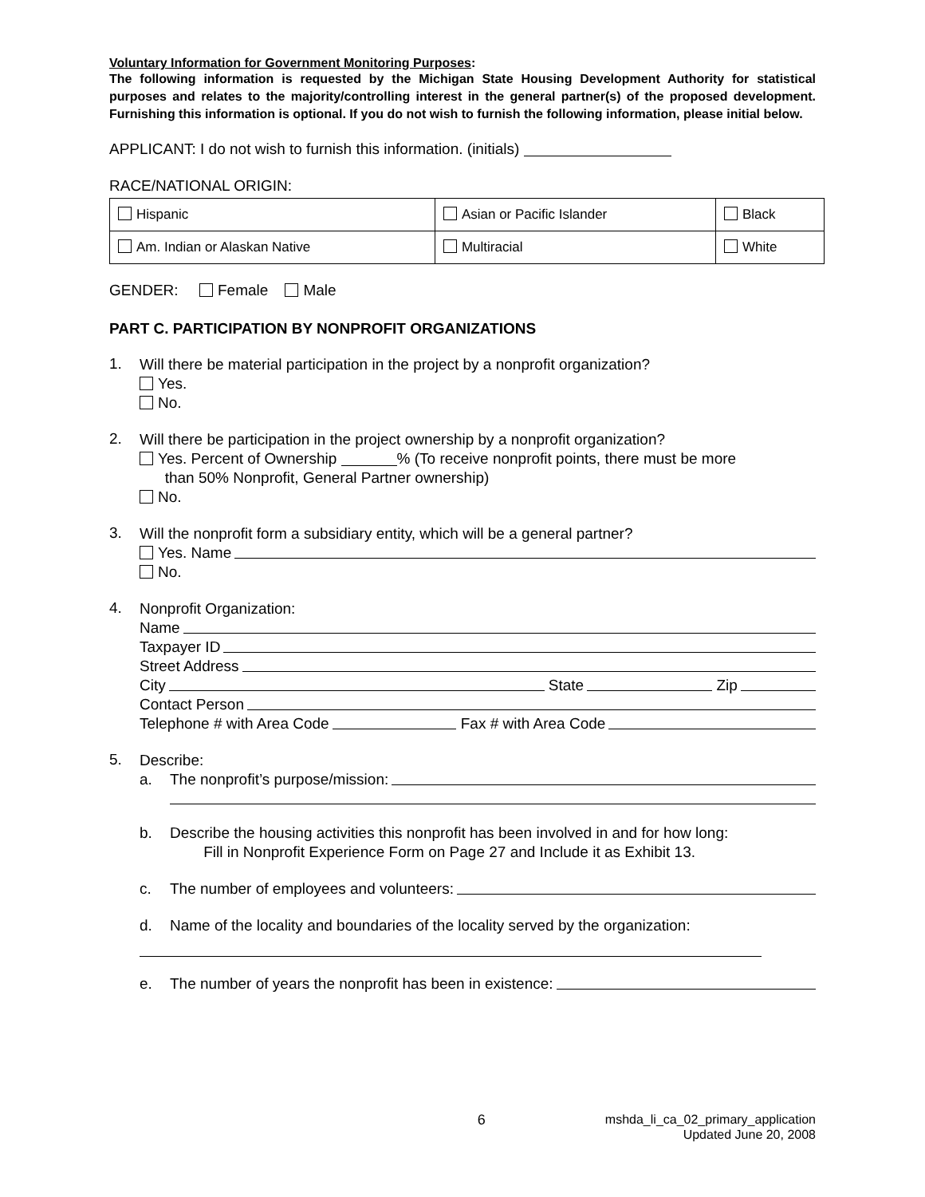Voluntary Information for Government Monitoring Purposes:
The following information is requested by the Michigan State Housing Development Authority for statistical purposes and relates to the majority/controlling interest in the general partner(s) of the proposed development. Furnishing this information is optional. If you do not wish to furnish the following information, please initial below.
APPLICANT: I do not wish to furnish this information. (initials)
RACE/NATIONAL ORIGIN:
| Hispanic | Asian or Pacific Islander | Black |
| Am. Indian or Alaskan Native | Multiracial | White |
GENDER: Female Male
PART C. PARTICIPATION BY NONPROFIT ORGANIZATIONS
1.
Will there be material participation in the project by a nonprofit organization?
Yes.
No.
2.
Will there be participation in the project ownership by a nonprofit organization?
Yes. Percent of Ownership % (To receive nonprofit points, there must be more
than 50% Nonprofit, General Partner ownership)
No.
3.
Will the nonprofit form a subsidiary entity, which will be a general partner?
Yes. Name
No.
4.
Nonprofit Organization:
Name
Taxpayer ID
Street Address
City State Zip
Contact Person
Telephone # with Area Code Fax # with Area Code
5.
Describe:
a. The nonprofit’s purpose/mission:
b. Describe the housing activities this nonprofit has been involved in and for how long:
Fill in Nonprofit Experience Form on Page 27 and Include it as Exhibit 13.
c. The number of employees and volunteers:
d. Name of the locality and boundaries of the locality served by the organization:
e. The number of years the nonprofit has been in existence:
6
mshda_li_ca_02_primary_application
Updated June 20, 2008